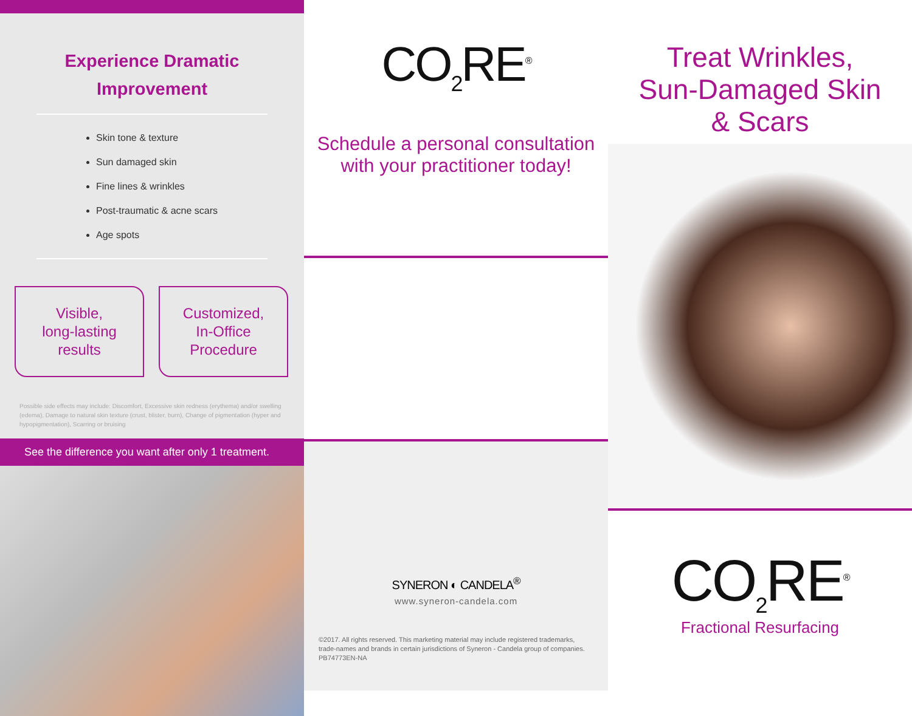Experience Dramatic
Improvement
Skin tone & texture
Sun damaged skin
Fine lines & wrinkles
Post-traumatic & acne scars
Age spots
Visible,
long-lasting
results
Customized,
In-Office
Procedure
Possible side effects may include: Discomfort, Excessive skin redness (erythema) and/or swelling (edema), Damage to natural skin texture (crust, blister, burn), Change of pigmentation (hyper and hypopigmentation), Scarring or bruising
See the difference you want after only 1 treatment.
CO<sub>2</sub>RE<sup>®</sup>
Schedule a personal consultation
with your practitioner today!
SYNERON ◐ CANDELA<sup>®</sup>
www.syneron-candela.com
©2017. All rights reserved. This marketing material may include registered trademarks, trade-names and brands in certain jurisdictions of Syneron - Candela group of companies.
PB74773EN-NA
Treat Wrinkles,
Sun-Damaged Skin
& Scars
CO<sub>2</sub>RE<sup>®</sup>
Fractional Resurfacing